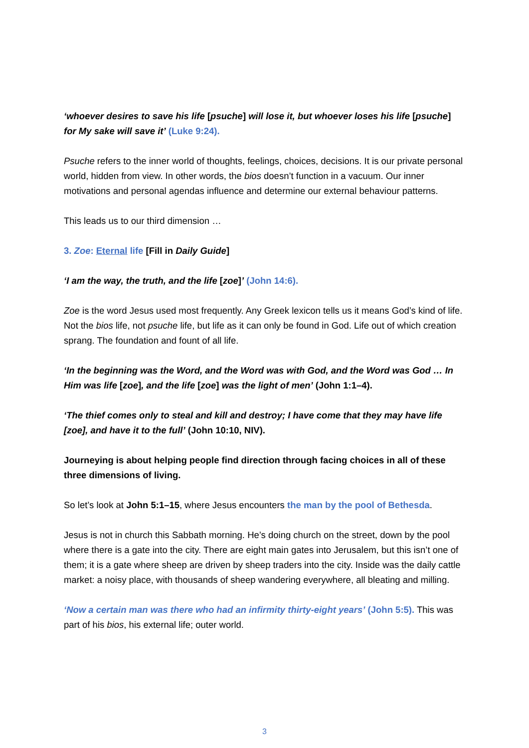‘whoever desires to save his life [psuche] will lose it, but whoever loses his life [psuche] for My sake will save it’ (Luke 9:24).
Psuche refers to the inner world of thoughts, feelings, choices, decisions. It is our private personal world, hidden from view. In other words, the bios doesn’t function in a vacuum. Our inner motivations and personal agendas influence and determine our external behaviour patterns.
This leads us to our third dimension …
3. Zoe: Eternal life [Fill in Daily Guide]
‘I am the way, the truth, and the life [zoe]’ (John 14:6).
Zoe is the word Jesus used most frequently. Any Greek lexicon tells us it means God’s kind of life. Not the bios life, not psuche life, but life as it can only be found in God. Life out of which creation sprang. The foundation and fount of all life.
‘In the beginning was the Word, and the Word was with God, and the Word was God … In Him was life [zoe], and the life [zoe] was the light of men’ (John 1:1–4).
‘The thief comes only to steal and kill and destroy; I have come that they may have life [zoe], and have it to the full’ (John 10:10, NIV).
Journeying is about helping people find direction through facing choices in all of these three dimensions of living.
So let’s look at John 5:1–15, where Jesus encounters the man by the pool of Bethesda.
Jesus is not in church this Sabbath morning. He’s doing church on the street, down by the pool where there is a gate into the city. There are eight main gates into Jerusalem, but this isn’t one of them; it is a gate where sheep are driven by sheep traders into the city. Inside was the daily cattle market: a noisy place, with thousands of sheep wandering everywhere, all bleating and milling.
‘Now a certain man was there who had an infirmity thirty-eight years’ (John 5:5). This was part of his bios, his external life; outer world.
3